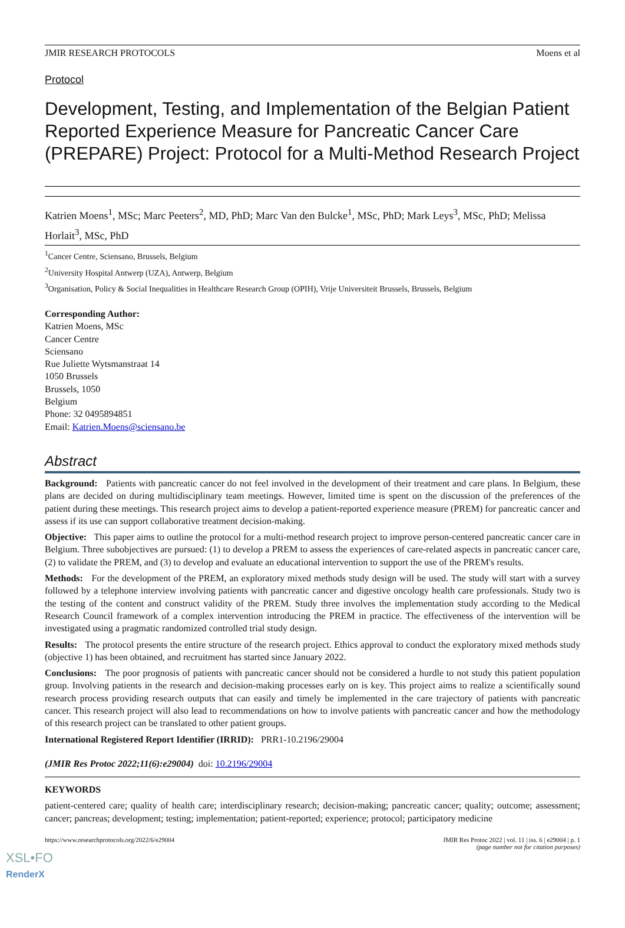JMIR RESEARCH PROTOCOLS Moens et al
Protocol
Development, Testing, and Implementation of the Belgian Patient Reported Experience Measure for Pancreatic Cancer Care (PREPARE) Project: Protocol for a Multi-Method Research Project
Katrien Moens<sup>1</sup>, MSc; Marc Peeters<sup>2</sup>, MD, PhD; Marc Van den Bulcke<sup>1</sup>, MSc, PhD; Mark Leys<sup>3</sup>, MSc, PhD; Melissa Horlait<sup>3</sup>, MSc, PhD
<sup>1</sup> Cancer Centre, Sciensano, Brussels, Belgium
<sup>2</sup> University Hospital Antwerp (UZA), Antwerp, Belgium
<sup>3</sup> Organisation, Policy & Social Inequalities in Healthcare Research Group (OPIH), Vrije Universiteit Brussels, Brussels, Belgium
Corresponding Author:
Katrien Moens, MSc
Cancer Centre
Sciensano
Rue Juliette Wytsmanstraat 14
1050 Brussels
Brussels, 1050
Belgium
Phone: 32 0495894851
Email: Katrien.Moens@sciensano.be
Abstract
Background: Patients with pancreatic cancer do not feel involved in the development of their treatment and care plans. In Belgium, these plans are decided on during multidisciplinary team meetings. However, limited time is spent on the discussion of the preferences of the patient during these meetings. This research project aims to develop a patient-reported experience measure (PREM) for pancreatic cancer and assess if its use can support collaborative treatment decision-making.
Objective: This paper aims to outline the protocol for a multi-method research project to improve person-centered pancreatic cancer care in Belgium. Three subobjectives are pursued: (1) to develop a PREM to assess the experiences of care-related aspects in pancreatic cancer care, (2) to validate the PREM, and (3) to develop and evaluate an educational intervention to support the use of the PREM's results.
Methods: For the development of the PREM, an exploratory mixed methods study design will be used. The study will start with a survey followed by a telephone interview involving patients with pancreatic cancer and digestive oncology health care professionals. Study two is the testing of the content and construct validity of the PREM. Study three involves the implementation study according to the Medical Research Council framework of a complex intervention introducing the PREM in practice. The effectiveness of the intervention will be investigated using a pragmatic randomized controlled trial study design.
Results: The protocol presents the entire structure of the research project. Ethics approval to conduct the exploratory mixed methods study (objective 1) has been obtained, and recruitment has started since January 2022.
Conclusions: The poor prognosis of patients with pancreatic cancer should not be considered a hurdle to not study this patient population group. Involving patients in the research and decision-making processes early on is key. This project aims to realize a scientifically sound research process providing research outputs that can easily and timely be implemented in the care trajectory of patients with pancreatic cancer. This research project will also lead to recommendations on how to involve patients with pancreatic cancer and how the methodology of this research project can be translated to other patient groups.
International Registered Report Identifier (IRRID): PRR1-10.2196/29004
(JMIR Res Protoc 2022;11(6):e29004) doi: 10.2196/29004
KEYWORDS
patient-centered care; quality of health care; interdisciplinary research; decision-making; pancreatic cancer; quality; outcome; assessment; cancer; pancreas; development; testing; implementation; patient-reported; experience; protocol; participatory medicine
https://www.researchprotocols.org/2022/6/e29004 JMIR Res Protoc 2022 | vol. 11 | iss. 6 | e29004 | p. 1
(page number not for citation purposes)
XSL•FO
RenderX